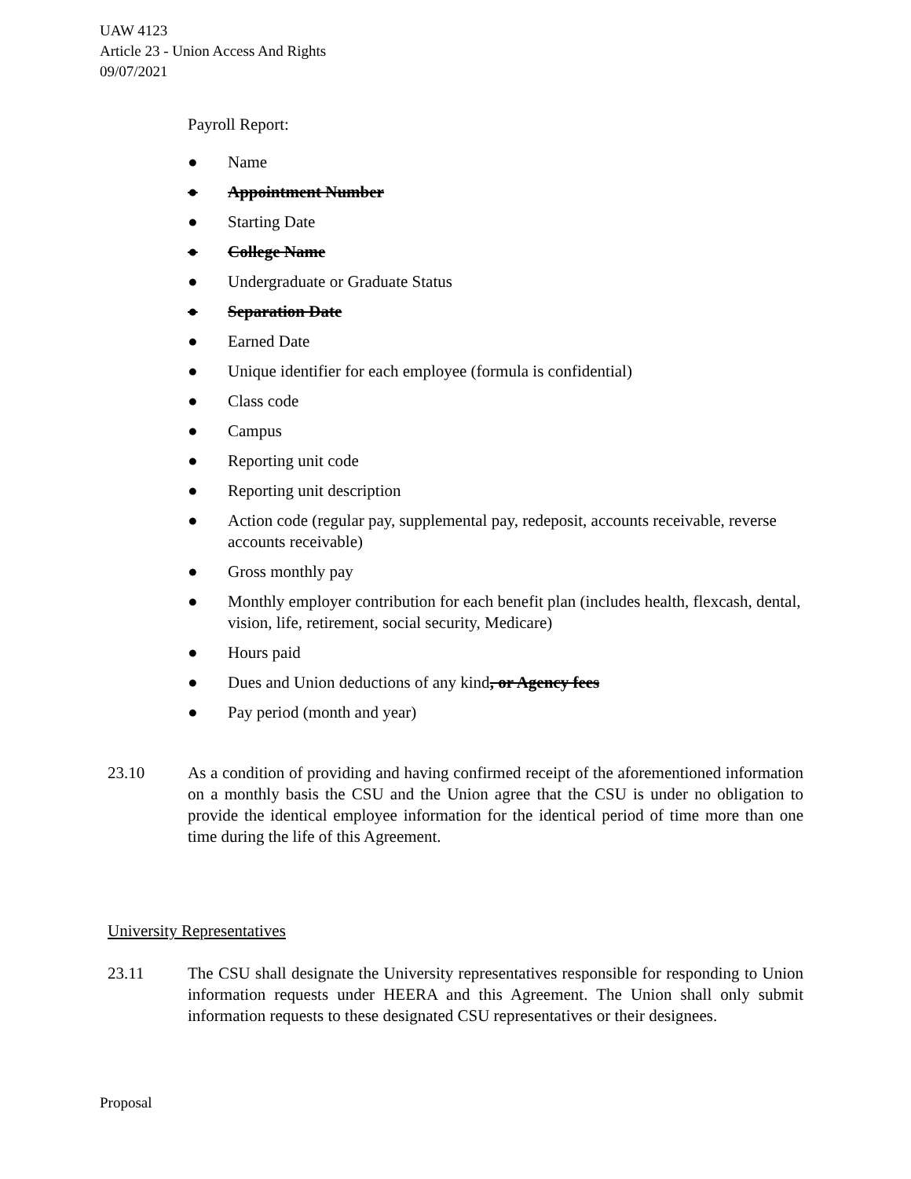UAW 4123
Article 23 - Union Access And Rights
09/07/2021
Payroll Report:
● Name
● Appointment Number
● Starting Date
● College Name
● Undergraduate or Graduate Status
● Separation Date
● Earned Date
● Unique identifier for each employee (formula is confidential)
● Class code
● Campus
● Reporting unit code
● Reporting unit description
● Action code (regular pay, supplemental pay, redeposit, accounts receivable, reverse accounts receivable)
● Gross monthly pay
● Monthly employer contribution for each benefit plan (includes health, flexcash, dental, vision, life, retirement, social security, Medicare)
● Hours paid
● Dues and Union deductions of any kind, or Agency fees
● Pay period (month and year)
23.10 As a condition of providing and having confirmed receipt of the aforementioned information on a monthly basis the CSU and the Union agree that the CSU is under no obligation to provide the identical employee information for the identical period of time more than one time during the life of this Agreement.
University Representatives
23.11 The CSU shall designate the University representatives responsible for responding to Union information requests under HEERA and this Agreement. The Union shall only submit information requests to these designated CSU representatives or their designees.
Proposal